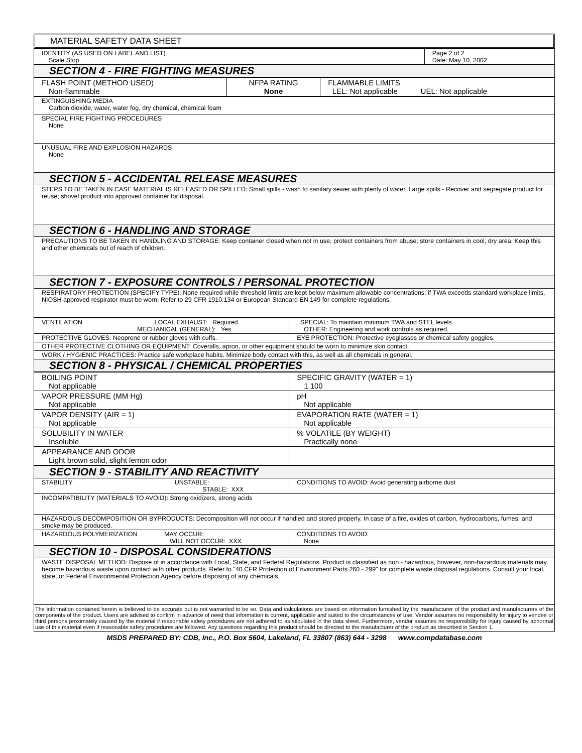MATERIAL SAFETY DATA SHEET
| IDENTITY (AS USED ON LABEL AND LIST) Scale Stop | Page 2 of 2 Date: May 10, 2002 |
| SECTION 4 - FIRE FIGHTING MEASURES | |
| FLASH POINT (METHOD USED) Non-flammable | NFPA RATING None | FLAMMABLE LIMITS LEL: Not applicable UEL: Not applicable |
| EXTINGUISHING MEDIA Carbon dioxide, water, water fog, dry chemical, chemical foam |
| SPECIAL FIRE FIGHTING PROCEDURES None |
| UNUSUAL FIRE AND EXPLOSION HAZARDS None |
| SECTION 5 - ACCIDENTAL RELEASE MEASURES |
| STEPS TO BE TAKEN IN CASE MATERIAL IS RELEASED OR SPILLED: Small spills - wash to sanitary sewer with plenty of water. Large spills - Recover and segregate product for reuse; shovel product into approved container for disposal. |
| SECTION 6 - HANDLING AND STORAGE |
| PRECAUTIONS TO BE TAKEN IN HANDLING AND STORAGE: Keep container closed when not in use; protect containers from abuse; store containers in cool, dry area. Keep this and other chemicals out of reach of children. |
| SECTION 7 - EXPOSURE CONTROLS / PERSONAL PROTECTION |
| RESPIRATORY PROTECTION (SPECIFY TYPE): None required while threshold limits are kept below maximum allowable concentrations; if TWA exceeds standard workplace limits, NIOSH approved respirator must be worn. Refer to 29 CFR 1910.134 or European Standard EN 149 for complete regulations. |
| VENTILATION LOCAL EXHAUST: Required MECHANICAL (GENERAL): Yes | SPECIAL: To maintain minimum TWA and STEL levels. OTHER: Engineering and work controls as required. |
| PROTECTIVE GLOVES: Neoprene or rubber gloves with cuffs. | EYE PROTECTION: Protective eyeglasses or chemical safety goggles. |
| OTHER PROTECTIVE CLOTHING OR EQUIPMENT: Coveralls, apron, or other equipment should be worn to minimize skin contact. | |
| WORK / HYGIENIC PRACTICES: Practice safe workplace habits. Minimize body contact with this, as well as all chemicals in general. | |
| SECTION 8 - PHYSICAL / CHEMICAL PROPERTIES | |
| BOILING POINT Not applicable | SPECIFIC GRAVITY (WATER = 1) 1.100 |
| VAPOR PRESSURE (MM Hg) Not applicable | pH Not applicable |
| VAPOR DENSITY (AIR = 1) Not applicable | EVAPORATION RATE (WATER = 1) Not applicable |
| SOLUBILITY IN WATER Insoluble | % VOLATILE (BY WEIGHT) Practically none |
| APPEARANCE AND ODOR Light brown solid, slight lemon odor | |
| SECTION 9 - STABILITY AND REACTIVITY | |
| STABILITY UNSTABLE: STABLE: XXX | CONDITIONS TO AVOID: Avoid generating airborne dust |
| INCOMPATIBILITY (MATERIALS TO AVOID): Strong oxidizers, strong acids | |
| HAZARDOUS DECOMPOSITION OR BYPRODUCTS: Decomposition will not occur if handled and stored properly. In case of a fire, oxides of carbon, hydrocarbons, fumes, and smoke may be produced. | |
| HAZARDOUS POLYMERIZATION MAY OCCUR: WILL NOT OCCUR: XXX | CONDITIONS TO AVOID: None |
| SECTION 10 - DISPOSAL CONSIDERATIONS | |
| WASTE DISPOSAL METHOD: Dispose of in accordance with Local, State, and Federal Regulations. Product is classified as non - hazardous, however, non-hazardous materials may become hazardous waste upon contact with other products. Refer to "40 CFR Protection of Environment Parts 260 - 299" for complete waste disposal regulations. Consult your local, state, or Federal Environmental Protection Agency before disposing of any chemicals. | |
| The information contained herein is believed to be accurate but is not warranted to be so. Data and calculations are based on information furnished by the manufacturer of the product and manufacturers of the components of the product. Users are advised to confirm in advance of need that information is current, applicable and suited to the circumstances of use. Vendor assumes no responsibility for injury to vendee or third persons proximately caused by the material if reasonable safety procedures are not adhered to as stipulated in the data sheet. Furthermore, vendor assumes no responsibility for injury caused by abnormal use of this material even if reasonable safety procedures are followed. Any questions regarding this product should be directed to the manufacturer of the product as described in Section 1. | |
MSDS PREPARED BY: CDB, Inc., P.O. Box 5604, Lakeland, FL 33807 (863) 644 - 3298 www.compdatabase.com